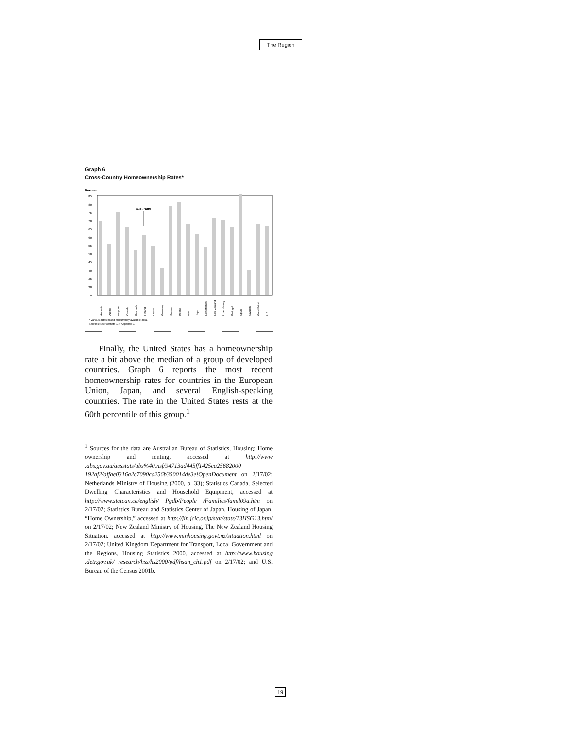The Region
Graph 6
Cross-Country Homeownership Rates*
Percent
85
80
75
70
65
60
55
50
45
40
35
30
0
U.S. Rate
Australia
Austria
Belgium
Canada
Denmark
Finland
France
Germany
Greece
Ireland
Italy
Japan
Netherlands
New Zealand
Luxembourg
Portugal
Spain
Sweden
Great Britain
U.S.
* Various dates based on currently available data.
Sources: See footnote 1 of Appendix 1.
Finally, the United States has a homeownership rate a bit above the median of a group of developed countries. Graph 6 reports the most recent homeownership rates for countries in the European Union, Japan, and several English-speaking countries. The rate in the United States rests at the 60th percentile of this group.<sup>1</sup>
<sup>1</sup> Sources for the data are Australian Bureau of Statistics, Housing: Home ownership and renting, accessed at http://www .abs.gov.au/ausstats/abs%40.nsf/94713ad445ff1425ca25682000 192af2/affae0316a2c7090ca256b350014de3e!OpenDocument on 2/17/02; Netherlands Ministry of Housing (2000, p. 33); Statistics Canada, Selected Dwelling Characteristics and Household Equipment, accessed at http://www.statcan.ca/english/ Pgdb/People /Families/famil09a.htm on 2/17/02; Statistics Bureau and Statistics Center of Japan, Housing of Japan, “Home Ownership,” accessed at http://jin.jcic.or.jp/stat/stats/13HSG13.html on 2/17/02; New Zealand Ministry of Housing, The New Zealand Housing Situation, accessed at http://www.minhousing.govt.nz/situation.html on 2/17/02; United Kingdom Department for Transport, Local Government and the Regions, Housing Statistics 2000, accessed at http://www.housing .detr.gov.uk/ research/hss/hs2000/pdf/hsan_ch1.pdf on 2/17/02; and U.S. Bureau of the Census 2001b.
19